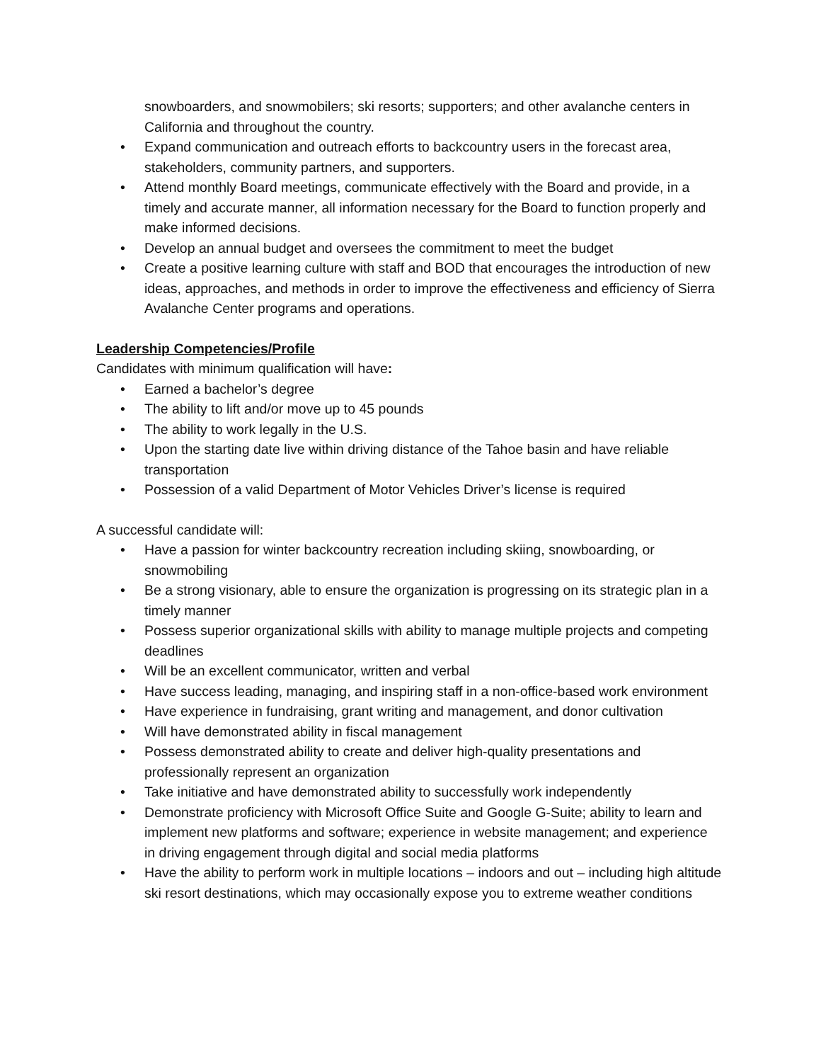snowboarders, and snowmobilers; ski resorts; supporters; and other avalanche centers in California and throughout the country.
• Expand communication and outreach efforts to backcountry users in the forecast area, stakeholders, community partners, and supporters.
• Attend monthly Board meetings, communicate effectively with the Board and provide, in a timely and accurate manner, all information necessary for the Board to function properly and make informed decisions.
• Develop an annual budget and oversees the commitment to meet the budget
• Create a positive learning culture with staff and BOD that encourages the introduction of new ideas, approaches, and methods in order to improve the effectiveness and efficiency of Sierra Avalanche Center programs and operations.
Leadership Competencies/Profile
Candidates with minimum qualification will have:
• Earned a bachelor’s degree
• The ability to lift and/or move up to 45 pounds
• The ability to work legally in the U.S.
• Upon the starting date live within driving distance of the Tahoe basin and have reliable transportation
• Possession of a valid Department of Motor Vehicles Driver’s license is required
A successful candidate will:
• Have a passion for winter backcountry recreation including skiing, snowboarding, or snowmobiling
• Be a strong visionary, able to ensure the organization is progressing on its strategic plan in a timely manner
• Possess superior organizational skills with ability to manage multiple projects and competing deadlines
• Will be an excellent communicator, written and verbal
• Have success leading, managing, and inspiring staff in a non-office-based work environment
• Have experience in fundraising, grant writing and management, and donor cultivation
• Will have demonstrated ability in fiscal management
• Possess demonstrated ability to create and deliver high-quality presentations and professionally represent an organization
• Take initiative and have demonstrated ability to successfully work independently
• Demonstrate proficiency with Microsoft Office Suite and Google G-Suite; ability to learn and implement new platforms and software; experience in website management; and experience in driving engagement through digital and social media platforms
• Have the ability to perform work in multiple locations – indoors and out – including high altitude ski resort destinations, which may occasionally expose you to extreme weather conditions